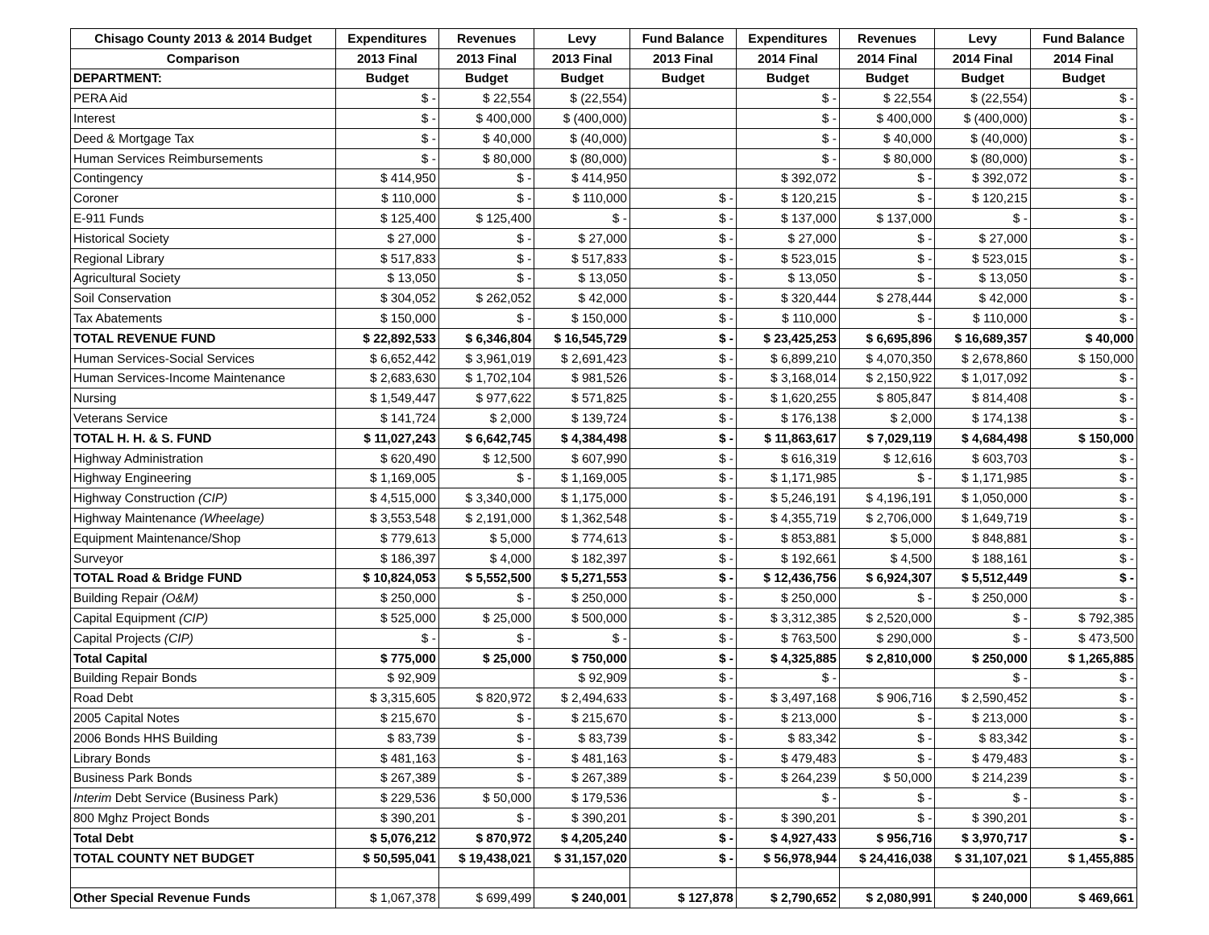| Chisago County 2013 & 2014 Budget | Expenditures | Revenues | Levy | Fund Balance | Expenditures | Revenues | Levy | Fund Balance |
| --- | --- | --- | --- | --- | --- | --- | --- | --- |
| Comparison | 2013 Final | 2013 Final | 2013 Final | 2013 Final | 2014 Final | 2014 Final | 2014 Final | 2014 Final |
| DEPARTMENT: | Budget | Budget | Budget | Budget | Budget | Budget | Budget | Budget |
| PERA Aid | $ - | $ 22,554 | $ (22,554) | | $ - | $ 22,554 | $ (22,554) | $ - |
| Interest | $ - | $ 400,000 | $ (400,000) | | $ - | $ 400,000 | $ (400,000) | $ - |
| Deed & Mortgage Tax | $ - | $ 40,000 | $ (40,000) | | $ - | $ 40,000 | $ (40,000) | $ - |
| Human Services Reimbursements | $ - | $ 80,000 | $ (80,000) | | $ - | $ 80,000 | $ (80,000) | $ - |
| Contingency | $ 414,950 | $ - | $ 414,950 | | $ 392,072 | $ - | $ 392,072 | $ - |
| Coroner | $ 110,000 | $ - | $ 110,000 | $ - | $ 120,215 | $ - | $ 120,215 | $ - |
| E-911 Funds | $ 125,400 | $ 125,400 | $ - | $ - | $ 137,000 | $ 137,000 | $ - | $ - |
| Historical Society | $ 27,000 | $ - | $ 27,000 | $ - | $ 27,000 | $ - | $ 27,000 | $ - |
| Regional Library | $ 517,833 | $ - | $ 517,833 | $ - | $ 523,015 | $ - | $ 523,015 | $ - |
| Agricultural Society | $ 13,050 | $ - | $ 13,050 | $ - | $ 13,050 | $ - | $ 13,050 | $ - |
| Soil Conservation | $ 304,052 | $ 262,052 | $ 42,000 | $ - | $ 320,444 | $ 278,444 | $ 42,000 | $ - |
| Tax Abatements | $ 150,000 | $ - | $ 150,000 | $ - | $ 110,000 | $ - | $ 110,000 | $ - |
| TOTAL REVENUE FUND | $ 22,892,533 | $ 6,346,804 | $ 16,545,729 | $ - | $ 23,425,253 | $ 6,695,896 | $ 16,689,357 | $ 40,000 |
| Human Services-Social Services | $ 6,652,442 | $ 3,961,019 | $ 2,691,423 | $ - | $ 6,899,210 | $ 4,070,350 | $ 2,678,860 | $ 150,000 |
| Human Services-Income Maintenance | $ 2,683,630 | $ 1,702,104 | $ 981,526 | $ - | $ 3,168,014 | $ 2,150,922 | $ 1,017,092 | $ - |
| Nursing | $ 1,549,447 | $ 977,622 | $ 571,825 | $ - | $ 1,620,255 | $ 805,847 | $ 814,408 | $ - |
| Veterans Service | $ 141,724 | $ 2,000 | $ 139,724 | $ - | $ 176,138 | $ 2,000 | $ 174,138 | $ - |
| TOTAL H. H. & S. FUND | $ 11,027,243 | $ 6,642,745 | $ 4,384,498 | $ - | $ 11,863,617 | $ 7,029,119 | $ 4,684,498 | $ 150,000 |
| Highway Administration | $ 620,490 | $ 12,500 | $ 607,990 | $ - | $ 616,319 | $ 12,616 | $ 603,703 | $ - |
| Highway Engineering | $ 1,169,005 | $ - | $ 1,169,005 | $ - | $ 1,171,985 | $ - | $ 1,171,985 | $ - |
| Highway Construction (CIP) | $ 4,515,000 | $ 3,340,000 | $ 1,175,000 | $ - | $ 5,246,191 | $ 4,196,191 | $ 1,050,000 | $ - |
| Highway Maintenance (Wheelage) | $ 3,553,548 | $ 2,191,000 | $ 1,362,548 | $ - | $ 4,355,719 | $ 2,706,000 | $ 1,649,719 | $ - |
| Equipment Maintenance/Shop | $ 779,613 | $ 5,000 | $ 774,613 | $ - | $ 853,881 | $ 5,000 | $ 848,881 | $ - |
| Surveyor | $ 186,397 | $ 4,000 | $ 182,397 | $ - | $ 192,661 | $ 4,500 | $ 188,161 | $ - |
| TOTAL Road & Bridge FUND | $ 10,824,053 | $ 5,552,500 | $ 5,271,553 | $ - | $ 12,436,756 | $ 6,924,307 | $ 5,512,449 | $ - |
| Building Repair (O&M) | $ 250,000 | $ - | $ 250,000 | $ - | $ 250,000 | $ - | $ 250,000 | $ - |
| Capital Equipment (CIP) | $ 525,000 | $ 25,000 | $ 500,000 | $ - | $ 3,312,385 | $ 2,520,000 | $ - | $ 792,385 |
| Capital Projects (CIP) | $ - | $ - | $ - | $ - | $ 763,500 | $ 290,000 | $ - | $ 473,500 |
| Total Capital | $ 775,000 | $ 25,000 | $ 750,000 | $ - | $ 4,325,885 | $ 2,810,000 | $ 250,000 | $ 1,265,885 |
| Building Repair Bonds | $ 92,909 | | $ 92,909 | $ - | $ - | | $ - | $ - |
| Road Debt | $ 3,315,605 | $ 820,972 | $ 2,494,633 | $ - | $ 3,497,168 | $ 906,716 | $ 2,590,452 | $ - |
| 2005 Capital Notes | $ 215,670 | $ - | $ 215,670 | $ - | $ 213,000 | $ - | $ 213,000 | $ - |
| 2006 Bonds HHS Building | $ 83,739 | $ - | $ 83,739 | $ - | $ 83,342 | $ - | $ 83,342 | $ - |
| Library Bonds | $ 481,163 | $ - | $ 481,163 | $ - | $ 479,483 | $ - | $ 479,483 | $ - |
| Business Park Bonds | $ 267,389 | $ - | $ 267,389 | $ - | $ 264,239 | $ 50,000 | $ 214,239 | $ - |
| Interim Debt Service (Business Park) | $ 229,536 | $ 50,000 | $ 179,536 | | $ - | $ - | $ - | $ - |
| 800 Mghz Project Bonds | $ 390,201 | $ - | $ 390,201 | $ - | $ 390,201 | $ - | $ 390,201 | $ - |
| Total Debt | $ 5,076,212 | $ 870,972 | $ 4,205,240 | $ - | $ 4,927,433 | $ 956,716 | $ 3,970,717 | $ - |
| TOTAL COUNTY NET BUDGET | $ 50,595,041 | $ 19,438,021 | $ 31,157,020 | $ - | $ 56,978,944 | $ 24,416,038 | $ 31,107,021 | $ 1,455,885 |
| Other Special Revenue Funds | $ 1,067,378 | $ 699,499 | $ 240,001 | $ 127,878 | $ 2,790,652 | $ 2,080,991 | $ 240,000 | $ 469,661 |